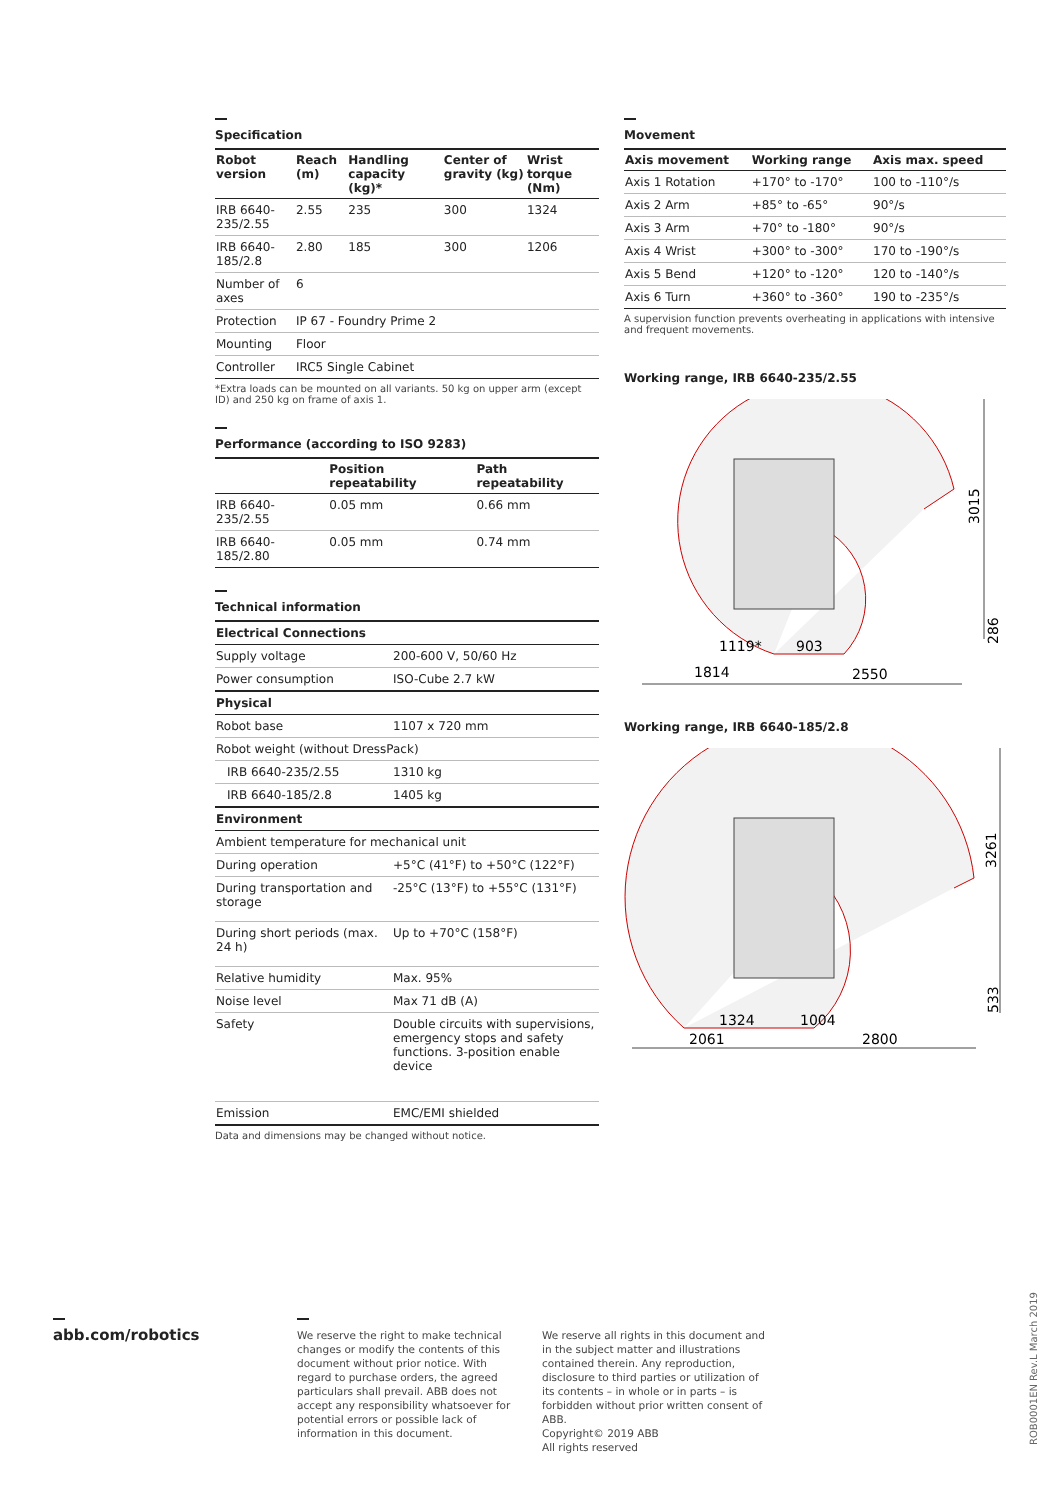Specification
| Robot version | Reach (m) | Handling capacity (kg)* | Center of gravity (kg) | Wrist torque (Nm) |
| --- | --- | --- | --- | --- |
| IRB 6640-235/2.55 | 2.55 | 235 | 300 | 1324 |
| IRB 6640-185/2.8 | 2.80 | 185 | 300 | 1206 |
| Number of axes | 6 | | | |
| Protection | IP 67 - Foundry Prime 2 | | | |
| Mounting | Floor | | | |
| Controller | IRC5 Single Cabinet | | | |
*Extra loads can be mounted on all variants. 50 kg on upper arm (except ID) and 250 kg on frame of axis 1.
Performance (according to ISO 9283)
| | Position repeatability | Path repeatability |
| --- | --- | --- |
| IRB 6640-235/2.55 | 0.05 mm | 0.66 mm |
| IRB 6640-185/2.80 | 0.05 mm | 0.74 mm |
Technical information
| Electrical Connections | |
| Supply voltage | 200-600 V, 50/60 Hz |
| Power consumption | ISO-Cube 2.7 kW |
| Physical | |
| Robot base | 1107 x 720 mm |
| Robot weight (without DressPack) | |
| IRB 6640-235/2.55 | 1310 kg |
| IRB 6640-185/2.8 | 1405 kg |
| Environment | |
| Ambient temperature for mechanical unit | |
| During operation | +5°C (41°F) to +50°C (122°F) |
| During transportation and storage | -25°C (13°F) to +55°C (131°F) |
| During short periods (max. 24 h) | Up to +70°C (158°F) |
| Relative humidity | Max. 95% |
| Noise level | Max 71 dB (A) |
| Safety | Double circuits with supervisions, emergency stops and safety functions. 3-position enable device |
| Emission | EMC/EMI shielded |
Data and dimensions may be changed without notice.
Movement
| Axis movement | Working range | Axis max. speed |
| --- | --- | --- |
| Axis 1 Rotation | +170° to -170° | 100 to -110°/s |
| Axis 2 Arm | +85° to -65° | 90°/s |
| Axis 3 Arm | +70° to -180° | 90°/s |
| Axis 4 Wrist | +300° to -300° | 170 to -190°/s |
| Axis 5 Bend | +120° to -120° | 120 to -140°/s |
| Axis 6 Turn | +360° to -360° | 190 to -235°/s |
A supervision function prevents overheating in applications with intensive and frequent movements.
Working range, IRB 6640-235/2.55
1119*
903
1814
2550
3015
286
Working range, IRB 6640-185/2.8
1324
1004
2061
2800
3261
533
abb.com/robotics
We reserve the right to make technical changes or modify the contents of this document without prior notice. With regard to purchase orders, the agreed particulars shall prevail. ABB does not accept any responsibility whatsoever for potential errors or possible lack of information in this document.
We reserve all rights in this document and in the subject matter and illustrations contained therein. Any reproduction, disclosure to third parties or utilization of its contents – in whole or in parts – is forbidden without prior written consent of ABB.
Copyright© 2019 ABB
All rights reserved
ROB0001EN Rev.L March 2019